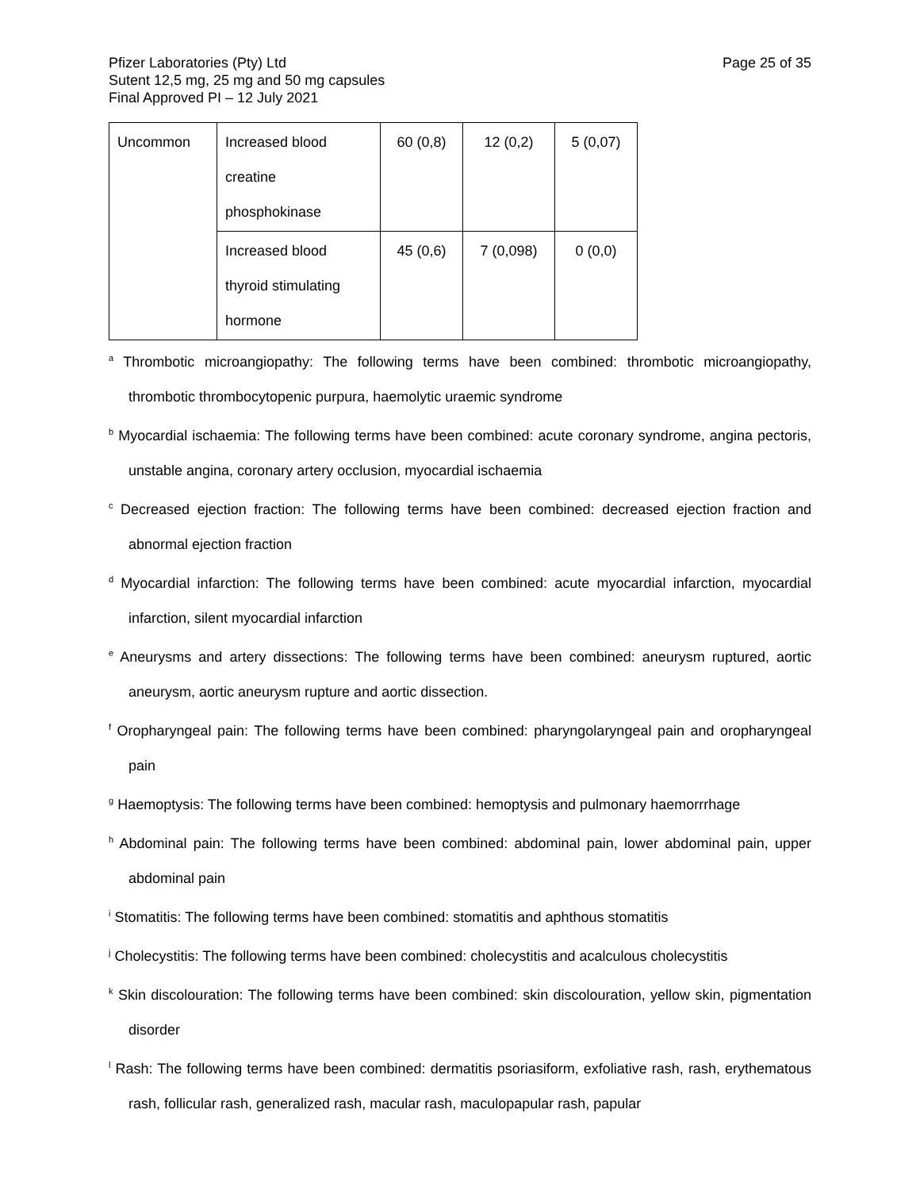Pfizer Laboratories (Pty) Ltd
Sutent 12,5 mg, 25 mg and 50 mg capsules
Final Approved PI – 12 July 2021
Page 25 of 35
| Uncommon | Increased blood creatine phosphokinase | 60 (0,8) | 12 (0,2) | 5 (0,07) |
| | Increased blood thyroid stimulating hormone | 45 (0,6) | 7 (0,098) | 0 (0,0) |
<sup>a</sup> Thrombotic microangiopathy: The following terms have been combined: thrombotic microangiopathy, thrombotic thrombocytopenic purpura, haemolytic uraemic syndrome
<sup>b</sup> Myocardial ischaemia: The following terms have been combined: acute coronary syndrome, angina pectoris, unstable angina, coronary artery occlusion, myocardial ischaemia
<sup>c</sup> Decreased ejection fraction: The following terms have been combined: decreased ejection fraction and abnormal ejection fraction
<sup>d</sup> Myocardial infarction: The following terms have been combined: acute myocardial infarction, myocardial infarction, silent myocardial infarction
<sup>e</sup> Aneurysms and artery dissections: The following terms have been combined: aneurysm ruptured, aortic aneurysm, aortic aneurysm rupture and aortic dissection.
<sup>f</sup> Oropharyngeal pain: The following terms have been combined: pharyngolaryngeal pain and oropharyngeal pain
<sup>g</sup> Haemoptysis: The following terms have been combined: hemoptysis and pulmonary haemorrrhage
<sup>h</sup> Abdominal pain: The following terms have been combined: abdominal pain, lower abdominal pain, upper abdominal pain
<sup>i</sup> Stomatitis: The following terms have been combined: stomatitis and aphthous stomatitis
<sup>j</sup> Cholecystitis: The following terms have been combined: cholecystitis and acalculous cholecystitis
<sup>k</sup> Skin discolouration: The following terms have been combined: skin discolouration, yellow skin, pigmentation disorder
<sup>l</sup> Rash: The following terms have been combined: dermatitis psoriasiform, exfoliative rash, rash, erythematous rash, follicular rash, generalized rash, macular rash, maculopapular rash, papular